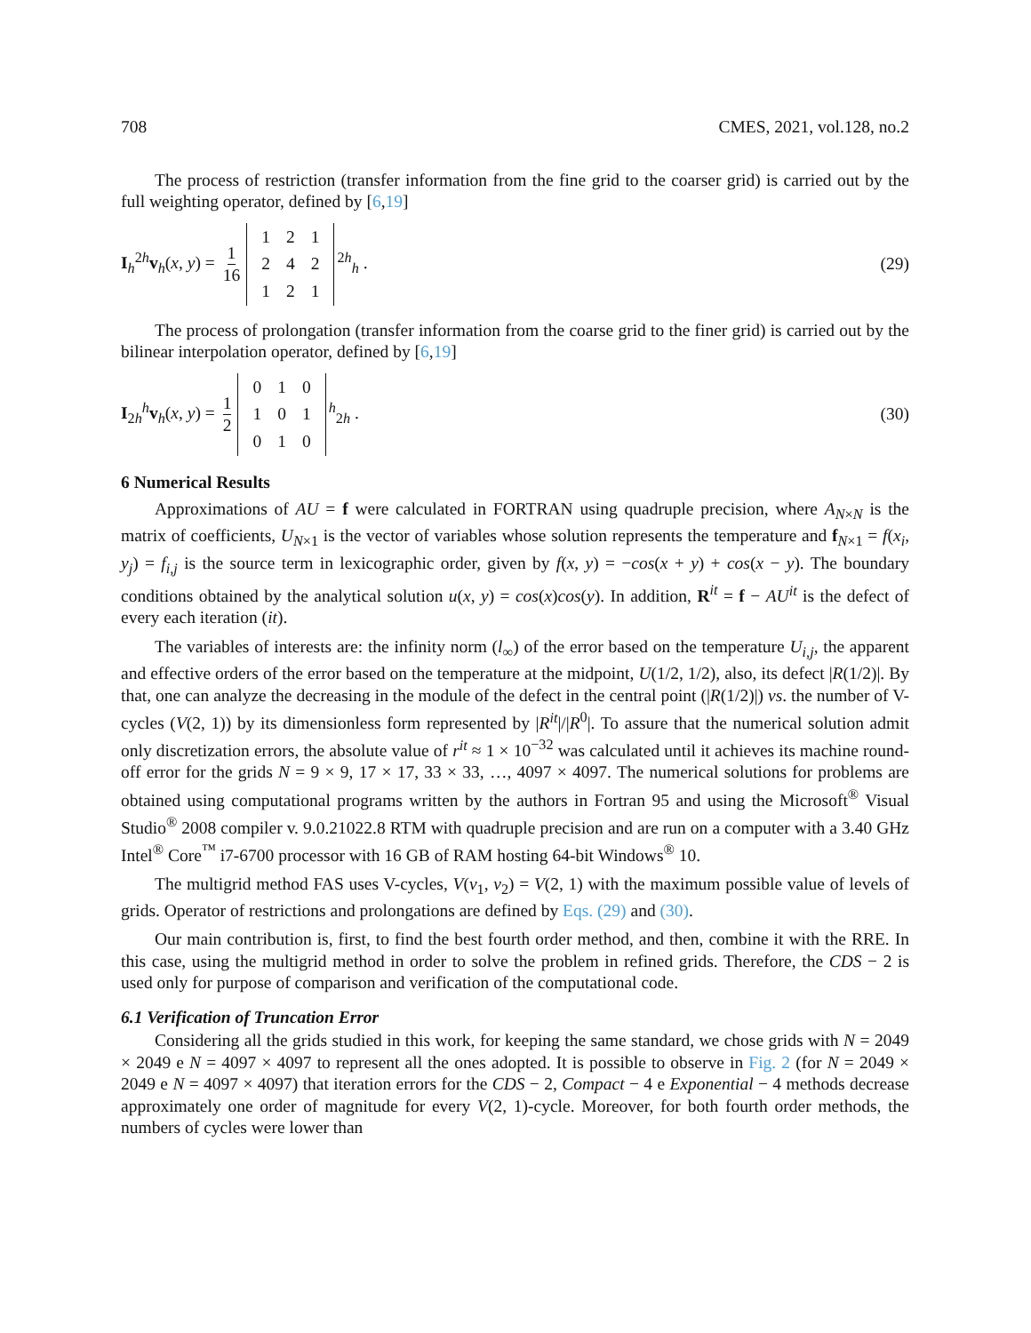708 CMES, 2021, vol.128, no.2
The process of restriction (transfer information from the fine grid to the coarser grid) is carried out by the full weighting operator, defined by [6,19]
I<sub>h</sub><sup>2h</sup>v<sub>h</sub>(x, y) = 1 16
| 1 | 2 | 1 |
| 2 | 4 | 2 |
| 1 | 2 | 1 |
<sup>2h</sup><sub>h</sub> .
(29)
The process of prolongation (transfer information from the coarse grid to the finer grid) is carried out by the bilinear interpolation operator, defined by [6,19]
I<sub>2h</sub><sup>h</sup>v<sub>h</sub>(x, y) = 1 2
| 0 | 1 | 0 |
| 1 | 0 | 1 |
| 0 | 1 | 0 |
<sup>h</sup> <sub>2h</sub> .
(30)
6 Numerical Results
Approximations of AU = f were calculated in FORTRAN using quadruple precision, where A<sub>N×N</sub> is the matrix of coefficients, U<sub>N×1</sub> is the vector of variables whose solution represents the temperature and f<sub>N×1</sub> = f(x<sub>i</sub>, y<sub>j</sub>) = f<sub>i,j</sub> is the source term in lexicographic order, given by f(x, y) = −cos(x + y) + cos(x − y). The boundary conditions obtained by the analytical solution u(x, y) = cos(x)cos(y). In addition, R<sup>it</sup> = f − AU<sup>it</sup> is the defect of every each iteration (it).
The variables of interests are: the infinity norm (l<sub>∞</sub>) of the error based on the temperature U<sub>i,j</sub>, the apparent and effective orders of the error based on the temperature at the midpoint, U(1/2, 1/2), also, its defect |R(1/2)|. By that, one can analyze the decreasing in the module of the defect in the central point (|R(1/2)|) vs. the number of V-cycles (V(2, 1)) by its dimensionless form represented by |R<sup>it</sup>|/|R<sup>0</sup>|. To assure that the numerical solution admit only discretization errors, the absolute value of r<sup>it</sup> ≈ 1 × 10<sup>−32</sup> was calculated until it achieves its machine round-off error for the grids N = 9 × 9, 17 × 17, 33 × 33, …, 4097 × 4097. The numerical solutions for problems are obtained using computational programs written by the authors in Fortran 95 and using the Microsoft<sup>®</sup> Visual Studio<sup>®</sup> 2008 compiler v. 9.0.21022.8 RTM with quadruple precision and are run on a computer with a 3.40 GHz Intel<sup>®</sup> Core<sup>™</sup> i7-6700 processor with 16 GB of RAM hosting 64-bit Windows<sup>®</sup> 10.
The multigrid method FAS uses V-cycles, V(ν<sub>1</sub>, ν<sub>2</sub>) = V(2, 1) with the maximum possible value of levels of grids. Operator of restrictions and prolongations are defined by Eqs. (29) and (30).
Our main contribution is, first, to find the best fourth order method, and then, combine it with the RRE. In this case, using the multigrid method in order to solve the problem in refined grids. Therefore, the CDS − 2 is used only for purpose of comparison and verification of the computational code.
6.1 Verification of Truncation Error
Considering all the grids studied in this work, for keeping the same standard, we chose grids with N = 2049 × 2049 e N = 4097 × 4097 to represent all the ones adopted. It is possible to observe in Fig. 2 (for N = 2049 × 2049 e N = 4097 × 4097) that iteration errors for the CDS − 2, Compact − 4 e Exponential − 4 methods decrease approximately one order of magnitude for every V(2, 1)-cycle. Moreover, for both fourth order methods, the numbers of cycles were lower than